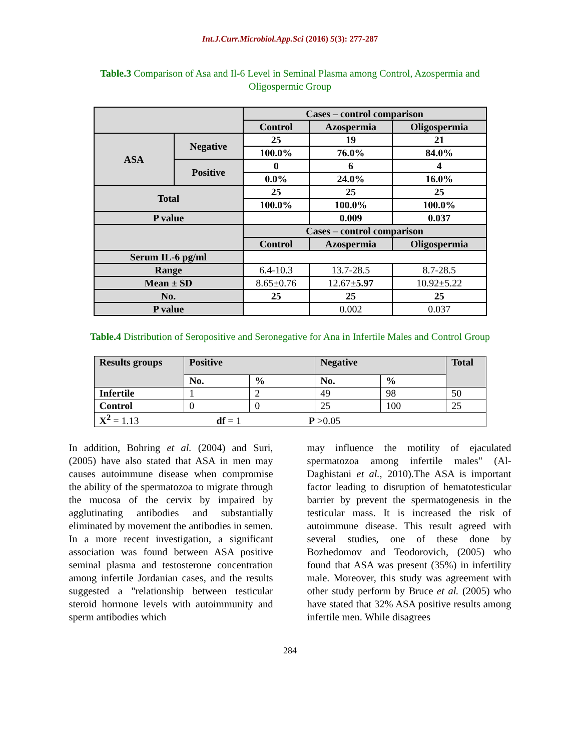Int.J.Curr.Microbiol.App.Sci (2016) 5(3): 277-287
Table.3 Comparison of Asa and Il-6 Level in Seminal Plasma among Control, Azospermia and Oligospermic Group
| | | Cases – control comparison | | |
| | | Control | Azospermia | Oligospermia |
| ASA | Negative | 25 | 19 | 21 |
| | | 100.0% | 76.0% | 84.0% |
| | Positive | 0 | 6 | 4 |
| | | 0.0% | 24.0% | 16.0% |
| Total | | 25 | 25 | 25 |
| | | 100.0% | 100.0% | 100.0% |
| P value | | | 0.009 | 0.037 |
| | | Cases – control comparison | | |
| | | Control | Azospermia | Oligospermia |
| Serum IL-6 pg/ml | | | | |
| Range | | 6.4-10.3 | 13.7-28.5 | 8.7-28.5 |
| Mean ± SD | | 8.65±0.76 | 12.67± 5.97 | 10.92±5.22 |
| No. | | 25 | 25 | 25 |
| P value | | | 0.002 | 0.037 |
Table.4 Distribution of Seropositive and Seronegative for Ana in Infertile Males and Control Group
| Results groups | Positive | | Negative | | Total |
| | No. | % | No. | % | |
| Infertile | 1 | 2 | 49 | 98 | 50 |
| Control | 0 | 0 | 25 | 100 | 25 |
| X<sup>2</sup> = 1.13 df = 1 P >0.05 | | | | | |
In addition, Bohring et al. (2004) and Suri, (2005) have also stated that ASA in men may causes autoimmune disease when compromise the ability of the spermatozoa to migrate through the mucosa of the cervix by impaired by agglutinating antibodies and substantially eliminated by movement the antibodies in semen. In a more recent investigation, a significant association was found between ASA positive seminal plasma and testosterone concentration among infertile Jordanian cases, and the results suggested a "relationship between testicular steroid hormone levels with autoimmunity and sperm antibodies which
may influence the motility of ejaculated spermatozoa among infertile males" (Al-Daghistani et al., 2010).The ASA is important factor leading to disruption of hematotesticular barrier by prevent the spermatogenesis in the testicular mass. It is increased the risk of autoimmune disease. This result agreed with several studies, one of these done by Bozhedomov and Teodorovich, (2005) who found that ASA was present (35%) in infertility male. Moreover, this study was agreement with other study perform by Bruce et al. (2005) who have stated that 32% ASA positive results among infertile men. While disagrees
284